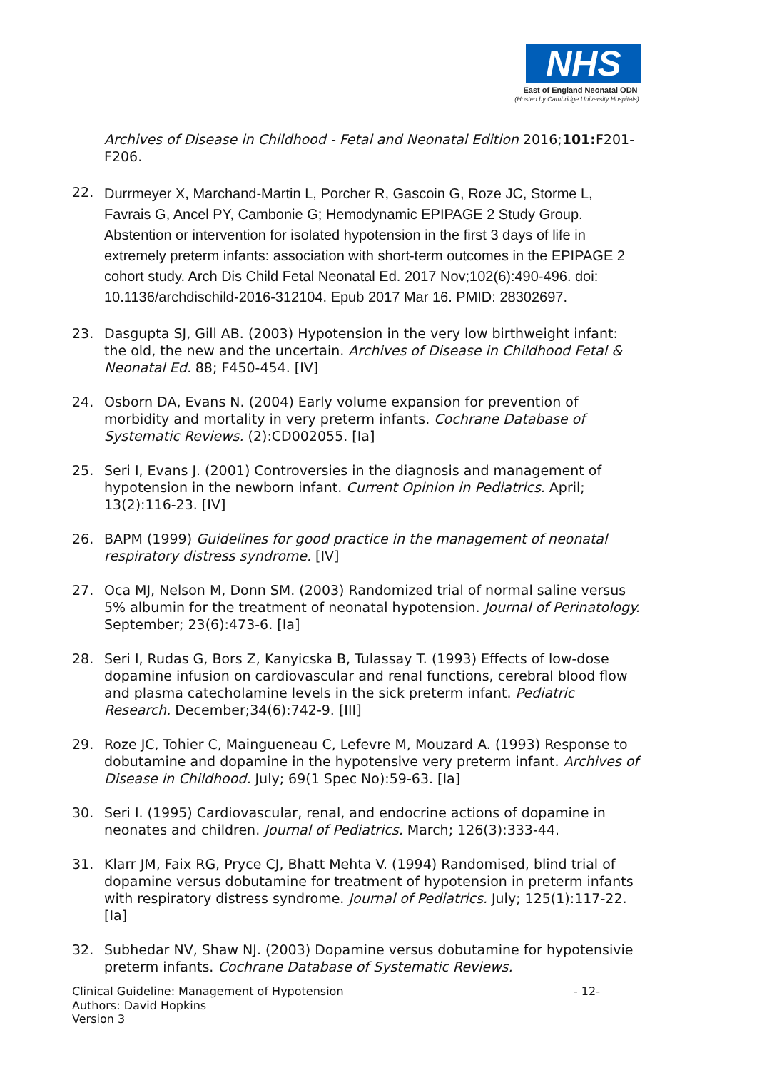NHS
East of England Neonatal ODN
(Hosted by Cambridge University Hospitals)
Archives of Disease in Childhood - Fetal and Neonatal Edition 2016;101: F201-F206.
22.
Durrmeyer X, Marchand-Martin L, Porcher R, Gascoin G, Roze JC, Storme L, Favrais G, Ancel PY, Cambonie G; Hemodynamic EPIPAGE 2 Study Group. Abstention or intervention for isolated hypotension in the first 3 days of life in extremely preterm infants: association with short-term outcomes in the EPIPAGE 2 cohort study. Arch Dis Child Fetal Neonatal Ed. 2017 Nov;102(6):490-496. doi: 10.1136/archdischild-2016-312104. Epub 2017 Mar 16. PMID: 28302697.
23. Dasgupta SJ, Gill AB. (2003) Hypotension in the very low birthweight infant: the old, the new and the uncertain. Archives of Disease in Childhood Fetal & Neonatal Ed. 88; F450-454. [IV]
24. Osborn DA, Evans N. (2004) Early volume expansion for prevention of morbidity and mortality in very preterm infants. Cochrane Database of Systematic Reviews. (2):CD002055. [Ia]
25. Seri I, Evans J. (2001) Controversies in the diagnosis and management of hypotension in the newborn infant. Current Opinion in Pediatrics. April; 13(2):116-23. [IV]
26. BAPM (1999) Guidelines for good practice in the management of neonatal respiratory distress syndrome. [IV]
27. Oca MJ, Nelson M, Donn SM. (2003) Randomized trial of normal saline versus 5% albumin for the treatment of neonatal hypotension. Journal of Perinatology. September; 23(6):473-6. [Ia]
28. Seri I, Rudas G, Bors Z, Kanyicska B, Tulassay T. (1993) Effects of low-dose dopamine infusion on cardiovascular and renal functions, cerebral blood flow and plasma catecholamine levels in the sick preterm infant. Pediatric Research. December;34(6):742-9. [III]
29. Roze JC, Tohier C, Maingueneau C, Lefevre M, Mouzard A. (1993) Response to dobutamine and dopamine in the hypotensive very preterm infant. Archives of Disease in Childhood. July; 69(1 Spec No):59-63. [Ia]
30. Seri I. (1995) Cardiovascular, renal, and endocrine actions of dopamine in neonates and children. Journal of Pediatrics. March; 126(3):333-44.
31. Klarr JM, Faix RG, Pryce CJ, Bhatt Mehta V. (1994) Randomised, blind trial of dopamine versus dobutamine for treatment of hypotension in preterm infants with respiratory distress syndrome. Journal of Pediatrics. July; 125(1):117-22. [Ia]
32. Subhedar NV, Shaw NJ. (2003) Dopamine versus dobutamine for hypotensivie preterm infants. Cochrane Database of Systematic Reviews.
- 12- Clinical Guideline: Management of Hypotension
Authors: David Hopkins
Version 3